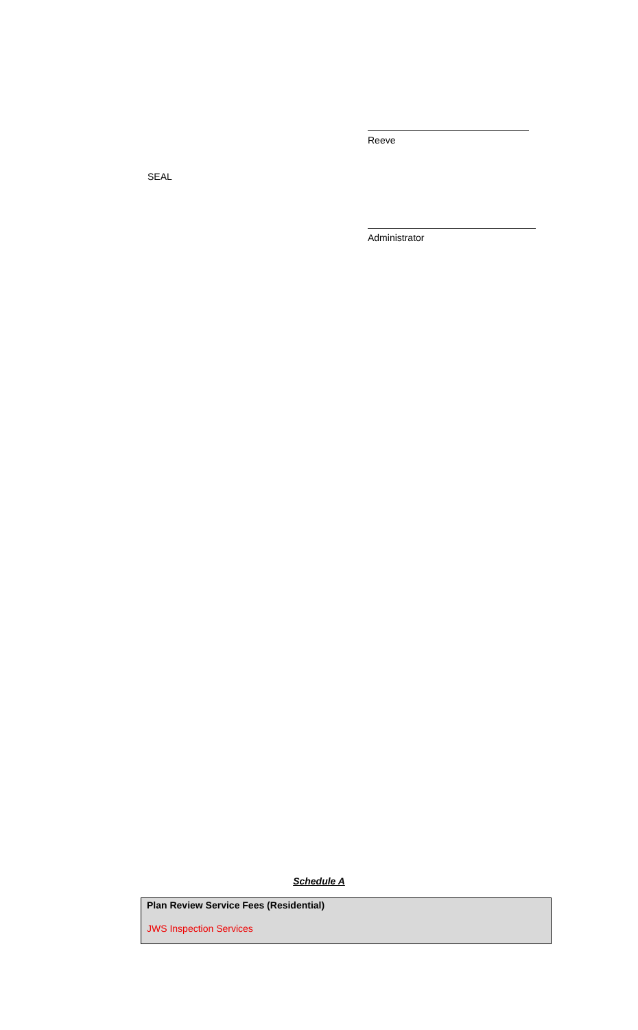Reeve
SEAL
Administrator
Schedule A
| Plan Review Service Fees (Residential) JWS Inspection Services |